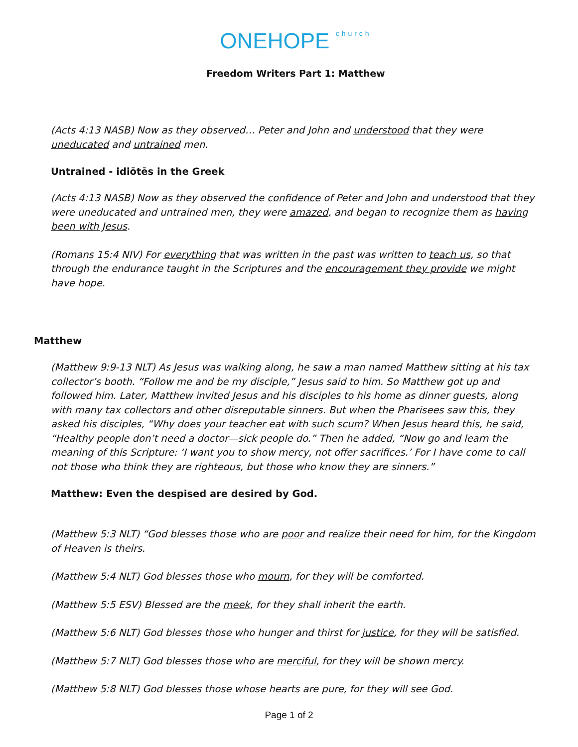ONEHOPE church
Freedom Writers Part 1: Matthew
(Acts 4:13 NASB) Now as they observed… Peter and John and understood that they were uneducated and untrained men.
Untrained - idiōtēs in the Greek
(Acts 4:13 NASB) Now as they observed the confidence of Peter and John and understood that they were uneducated and untrained men, they were amazed, and began to recognize them as having been with Jesus.
(Romans 15:4 NIV) For everything that was written in the past was written to teach us, so that through the endurance taught in the Scriptures and the encouragement they provide we might have hope.
Matthew
(Matthew 9:9-13 NLT) As Jesus was walking along, he saw a man named Matthew sitting at his tax collector’s booth. “Follow me and be my disciple,” Jesus said to him. So Matthew got up and followed him. Later, Matthew invited Jesus and his disciples to his home as dinner guests, along with many tax collectors and other disreputable sinners. But when the Pharisees saw this, they asked his disciples, “Why does your teacher eat with such scum? When Jesus heard this, he said, “Healthy people don’t need a doctor—sick people do.” Then he added, “Now go and learn the meaning of this Scripture: ‘I want you to show mercy, not offer sacrifices.’ For I have come to call not those who think they are righteous, but those who know they are sinners.”
Matthew: Even the despised are desired by God.
(Matthew 5:3 NLT) “God blesses those who are poor and realize their need for him, for the Kingdom of Heaven is theirs.
(Matthew 5:4 NLT) God blesses those who mourn, for they will be comforted.
(Matthew 5:5 ESV) Blessed are the meek, for they shall inherit the earth.
(Matthew 5:6 NLT) God blesses those who hunger and thirst for justice, for they will be satisfied.
(Matthew 5:7 NLT) God blesses those who are merciful, for they will be shown mercy.
(Matthew 5:8 NLT) God blesses those whose hearts are pure, for they will see God.
Page 1 of 2